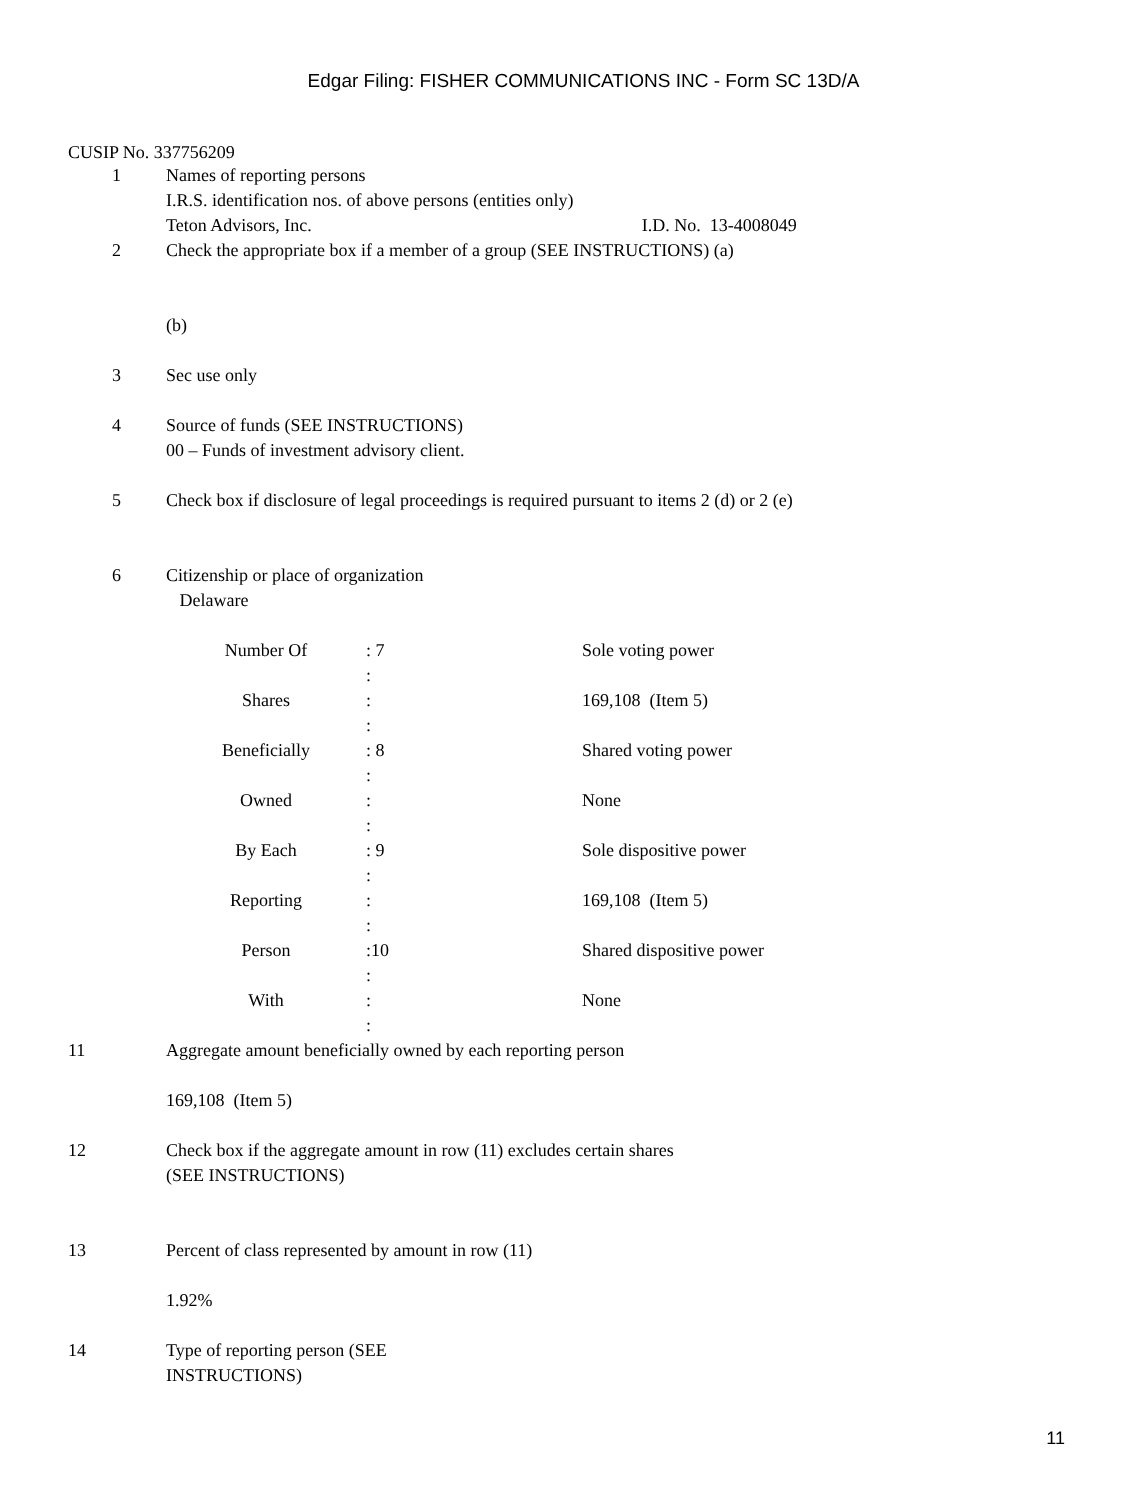Edgar Filing: FISHER COMMUNICATIONS INC - Form SC 13D/A
CUSIP No. 337756209
1 Names of reporting persons
I.R.S. identification nos. of above persons (entities only)
Teton Advisors, Inc. I.D. No. 13-4008049
2 Check the appropriate box if a member of a group (SEE INSTRUCTIONS) (a)
(b)
3 Sec use only
4 Source of funds (SEE INSTRUCTIONS)
00 – Funds of investment advisory client.
5 Check box if disclosure of legal proceedings is required pursuant to items 2 (d) or 2 (e)
6 Citizenship or place of organization
Delaware
| Number Of | : 7 | Sole voting power |
| | : | |
| Shares | : | 169,108 (Item 5) |
| | : | |
| Beneficially | : 8 | Shared voting power |
| | : | |
| Owned | : | None |
| | : | |
| By Each | : 9 | Sole dispositive power |
| | : | |
| Reporting | : | 169,108 (Item 5) |
| | : | |
| Person | :10 | Shared dispositive power |
| | : | |
| With | : | None |
| | : | |
11 Aggregate amount beneficially owned by each reporting person
169,108 (Item 5)
12 Check box if the aggregate amount in row (11) excludes certain shares
(SEE INSTRUCTIONS)
13 Percent of class represented by amount in row (11)
1.92%
14 Type of reporting person (SEE
INSTRUCTIONS)
11